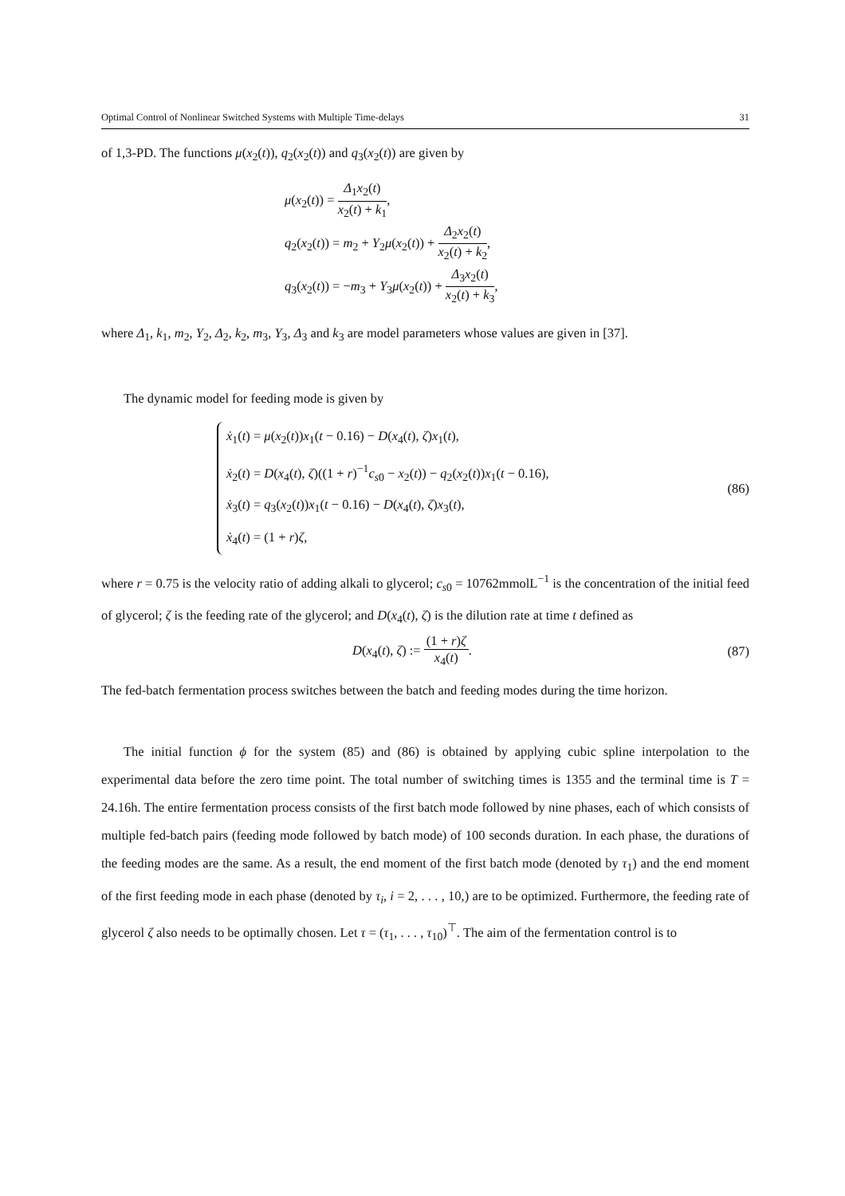Optimal Control of Nonlinear Switched Systems with Multiple Time-delays 31
of 1,3-PD. The functions μ(x<sub>2</sub>(t)), q<sub>2</sub>(x<sub>2</sub>(t)) and q<sub>3</sub>(x<sub>2</sub>(t)) are given by
μ(x<sub>2</sub>(t)) = Δ<sub>1</sub>x<sub>2</sub>(t) x<sub>2</sub>(t) + k<sub>1</sub>,
q<sub>2</sub>(x<sub>2</sub>(t)) = m<sub>2</sub> + Y<sub>2</sub>μ(x<sub>2</sub>(t)) + Δ<sub>2</sub>x<sub>2</sub>(t) x<sub>2</sub>(t) + k<sub>2</sub>,
q<sub>3</sub>(x<sub>2</sub>(t)) = −m<sub>3</sub> + Y<sub>3</sub>μ(x<sub>2</sub>(t)) + Δ<sub>3</sub>x<sub>2</sub>(t) x<sub>2</sub>(t) + k<sub>3</sub>,
where Δ<sub>1</sub>, k<sub>1</sub>, m<sub>2</sub>, Y<sub>2</sub>, Δ<sub>2</sub>, k<sub>2</sub>, m<sub>3</sub>, Y<sub>3</sub>, Δ<sub>3</sub> and k<sub>3</sub> are model parameters whose values are given in [37].
The dynamic model for feeding mode is given by
ẋ<sub>1</sub>(t) = μ(x<sub>2</sub>(t))x<sub>1</sub>(t − 0.16) − D(x<sub>4</sub>(t), ζ)x<sub>1</sub>(t),
ẋ<sub>2</sub>(t) = D(x<sub>4</sub>(t), ζ)((1 + r)<sup>−1</sup>c<sub>s0</sub> − x<sub>2</sub>(t)) − q<sub>2</sub>(x<sub>2</sub>(t))x<sub>1</sub>(t − 0.16),
ẋ<sub>3</sub>(t) = q<sub>3</sub>(x<sub>2</sub>(t))x<sub>1</sub>(t − 0.16) − D(x<sub>4</sub>(t), ζ)x<sub>3</sub>(t),
ẋ<sub>4</sub>(t) = (1 + r)ζ,
(86)
where r = 0.75 is the velocity ratio of adding alkali to glycerol; c<sub>s0</sub> = 10762mmolL<sup>−1</sup> is the concentration of the initial feed of glycerol; ζ is the feeding rate of the glycerol; and D(x<sub>4</sub>(t), ζ) is the dilution rate at time t defined as
D(x<sub>4</sub>(t), ζ) := (1 + r)ζ x<sub>4</sub>(t). (87)
The fed-batch fermentation process switches between the batch and feeding modes during the time horizon.
The initial function ϕ for the system (85) and (86) is obtained by applying cubic spline interpolation to the experimental data before the zero time point. The total number of switching times is 1355 and the terminal time is T = 24.16h. The entire fermentation process consists of the first batch mode followed by nine phases, each of which consists of multiple fed-batch pairs (feeding mode followed by batch mode) of 100 seconds duration. In each phase, the durations of the feeding modes are the same. As a result, the end moment of the first batch mode (denoted by τ<sub>1</sub>) and the end moment of the first feeding mode in each phase (denoted by τ<sub>i</sub>, i = 2, . . . , 10,) are to be optimized. Furthermore, the feeding rate of glycerol ζ also needs to be optimally chosen. Let τ = (τ<sub>1</sub>, . . . , τ<sub>10</sub>)<sup>⊤</sup>. The aim of the fermentation control is to